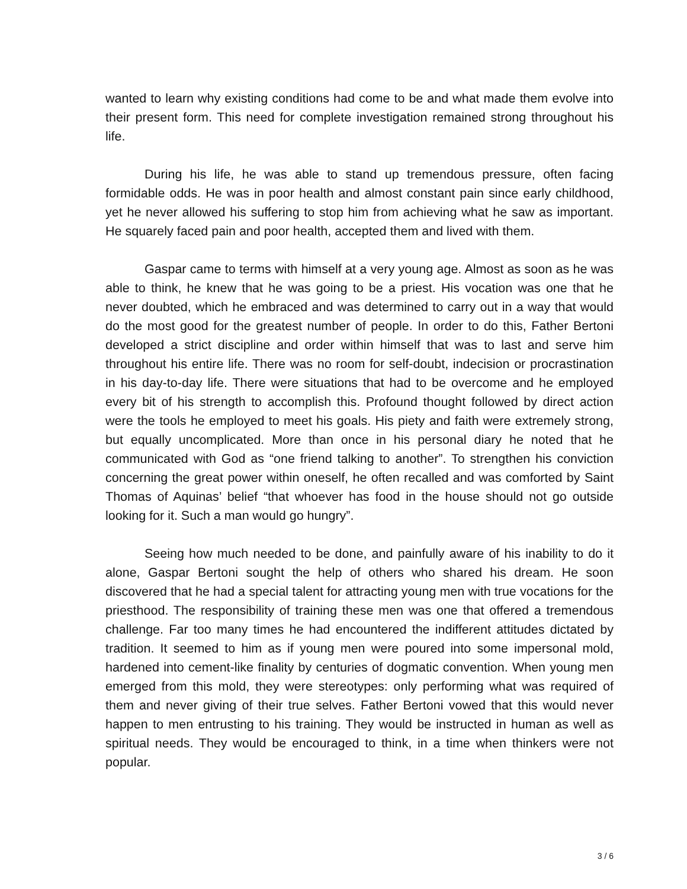wanted to learn why existing conditions had come to be and what made them evolve into their present form. This need for complete investigation remained strong throughout his life.
During his life, he was able to stand up tremendous pressure, often facing formidable odds. He was in poor health and almost constant pain since early childhood, yet he never allowed his suffering to stop him from achieving what he saw as important. He squarely faced pain and poor health, accepted them and lived with them.
Gaspar came to terms with himself at a very young age. Almost as soon as he was able to think, he knew that he was going to be a priest. His vocation was one that he never doubted, which he embraced and was determined to carry out in a way that would do the most good for the greatest number of people. In order to do this, Father Bertoni developed a strict discipline and order within himself that was to last and serve him throughout his entire life. There was no room for self-doubt, indecision or procrastination in his day-to-day life. There were situations that had to be overcome and he employed every bit of his strength to accomplish this. Profound thought followed by direct action were the tools he employed to meet his goals. His piety and faith were extremely strong, but equally uncomplicated. More than once in his personal diary he noted that he communicated with God as “one friend talking to another”. To strengthen his conviction concerning the great power within oneself, he often recalled and was comforted by Saint Thomas of Aquinas’ belief “that whoever has food in the house should not go outside looking for it. Such a man would go hungry”.
Seeing how much needed to be done, and painfully aware of his inability to do it alone, Gaspar Bertoni sought the help of others who shared his dream. He soon discovered that he had a special talent for attracting young men with true vocations for the priesthood. The responsibility of training these men was one that offered a tremendous challenge. Far too many times he had encountered the indifferent attitudes dictated by tradition. It seemed to him as if young men were poured into some impersonal mold, hardened into cement-like finality by centuries of dogmatic convention. When young men emerged from this mold, they were stereotypes: only performing what was required of them and never giving of their true selves. Father Bertoni vowed that this would never happen to men entrusting to his training. They would be instructed in human as well as spiritual needs. They would be encouraged to think, in a time when thinkers were not popular.
3 / 6